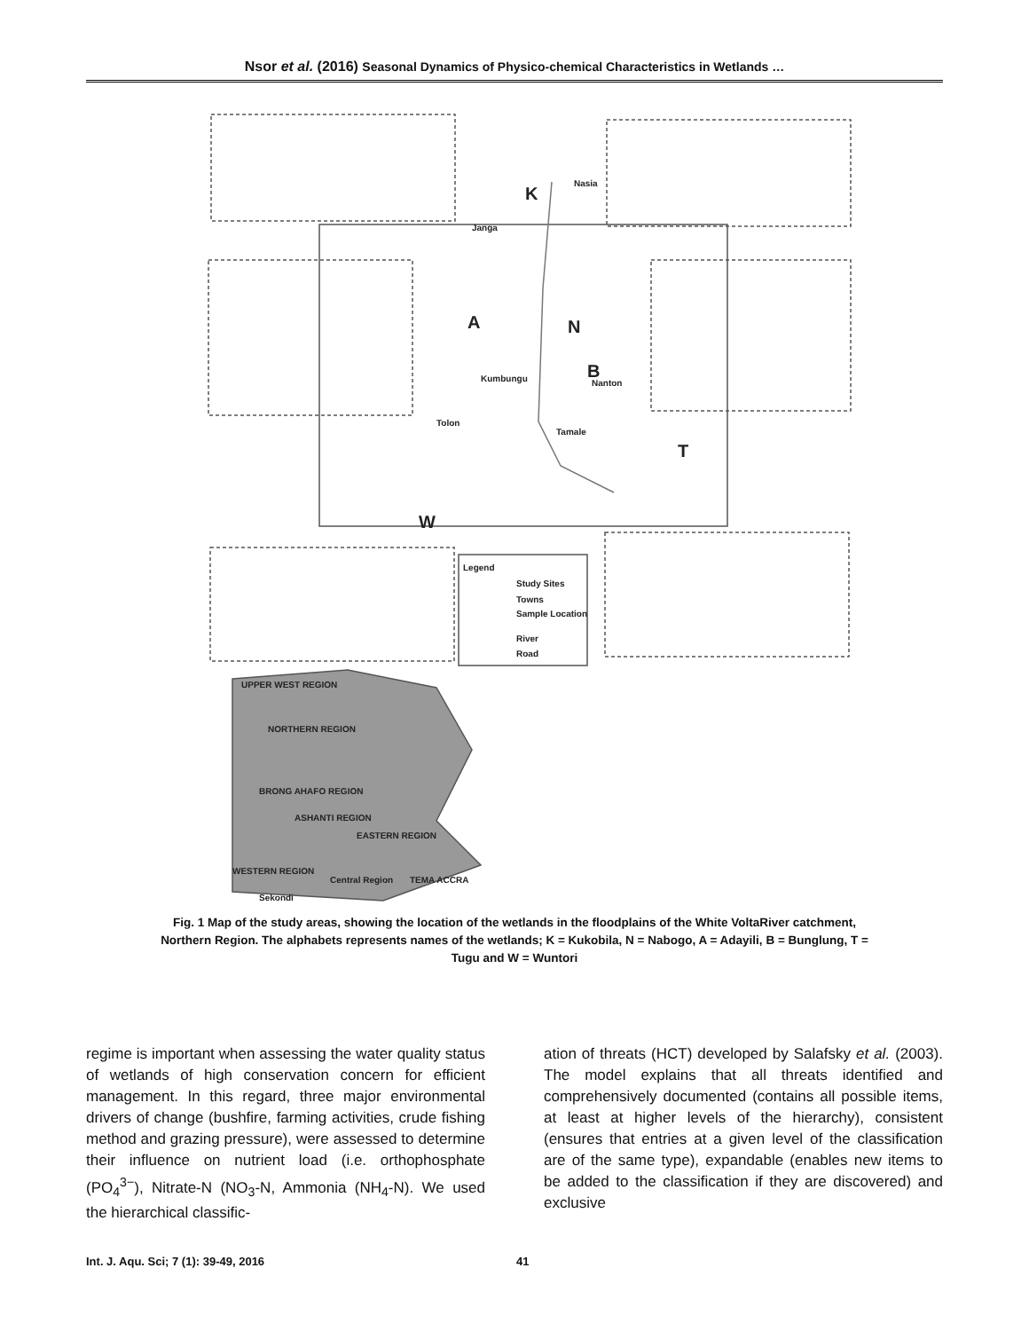Nsor et al. (2016) Seasonal Dynamics of Physico-chemical Characteristics in Wetlands …
K
N
A
B
T
W
Legend
Study Sites
Towns
Sample Location
River
Road
Janga
Nasia
Kumbungu
Tolon
Tamale
Nanton
UPPER WEST REGION
NORTHERN REGION
BRONG AHAFO REGION
ASHANTI REGION
EASTERN REGION
WESTERN REGION
Central Region
TEMA ACCRA
Sekondi
Fig. 1 Map of the study areas, showing the location of the wetlands in the floodplains of the White VoltaRiver catchment, Northern Region. The alphabets represents names of the wetlands; K = Kukobila, N = Nabogo, A = Adayili, B = Bunglung, T = Tugu and W = Wuntori
regime is important when assessing the water quality status of wetlands of high conservation concern for efficient management. In this regard, three major environmental drivers of change (bushfire, farming activities, crude fishing method and grazing pressure), were assessed to determine their influence on nutrient load (i.e. orthophosphate (PO<sub>4</sub><sup>3−</sup>), Nitrate-N (NO<sub>3</sub>-N, Ammonia (NH<sub>4</sub>-N). We used the hierarchical classific-
ation of threats (HCT) developed by Salafsky et al. (2003). The model explains that all threats identified and comprehensively documented (contains all possible items, at least at higher levels of the hierarchy), consistent (ensures that entries at a given level of the classification are of the same type), expandable (enables new items to be added to the classification if they are discovered) and exclusive
Int. J. Aqu. Sci; 7 (1): 39-49, 2016 41